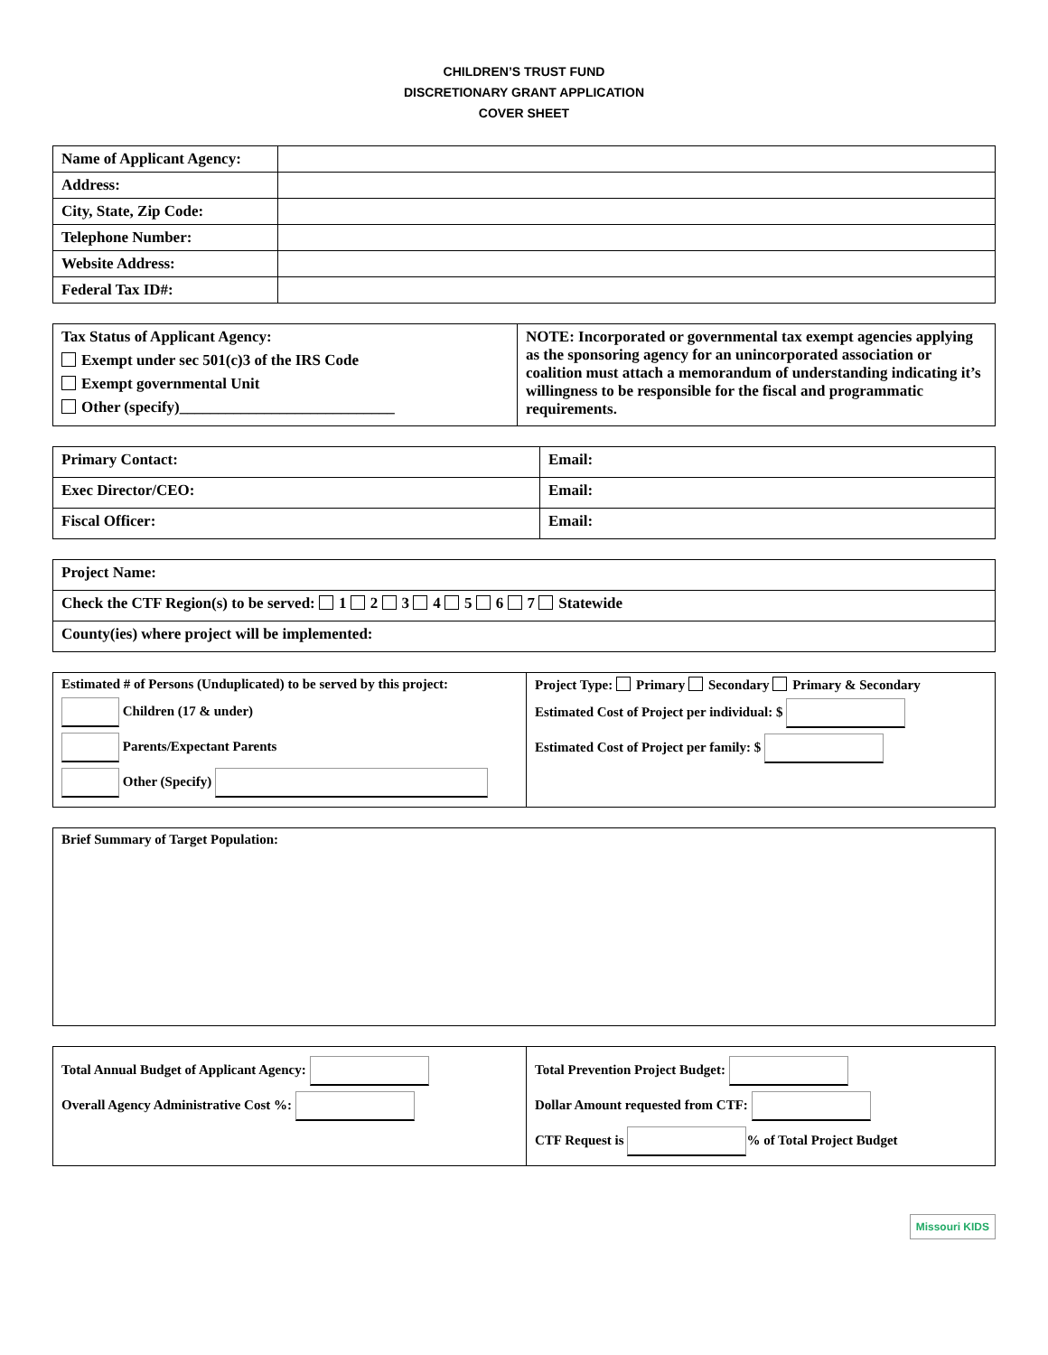CHILDREN’S TRUST FUND
DISCRETIONARY GRANT APPLICATION
COVER SHEET
| Name of Applicant Agency: | |
| Address: | |
| City, State, Zip Code: | |
| Telephone Number: | |
| Website Address: | |
| Federal Tax ID#: | |
| Tax Status of Applicant Agency: Exempt under sec 501(c)3 of the IRS Code Exempt governmental Unit Other (specify)____________________________ | NOTE: Incorporated or governmental tax exempt agencies applying as the sponsoring agency for an unincorporated association or coalition must attach a memorandum of understanding indicating it’s willingness to be responsible for the fiscal and programmatic requirements. |
| Primary Contact: | Email: |
| Exec Director/CEO: | Email: |
| Fiscal Officer: | Email: |
| Project Name: |
| Check the CTF Region(s) to be served: 1 2 3 4 5 6 7 Statewide |
| County(ies) where project will be implemented: |
| Estimated # of Persons (Unduplicated) to be served by this project: Children (17 & under) Parents/Expectant Parents Other (Specify) | Project Type: Primary Secondary Primary & Secondary Estimated Cost of Project per individual: $ Estimated Cost of Project per family: $ |
| Brief Summary of Target Population: |
| Total Annual Budget of Applicant Agency: Overall Agency Administrative Cost %: | Total Prevention Project Budget: Dollar Amount requested from CTF: CTF Request is % of Total Project Budget |
Missouri KIDS